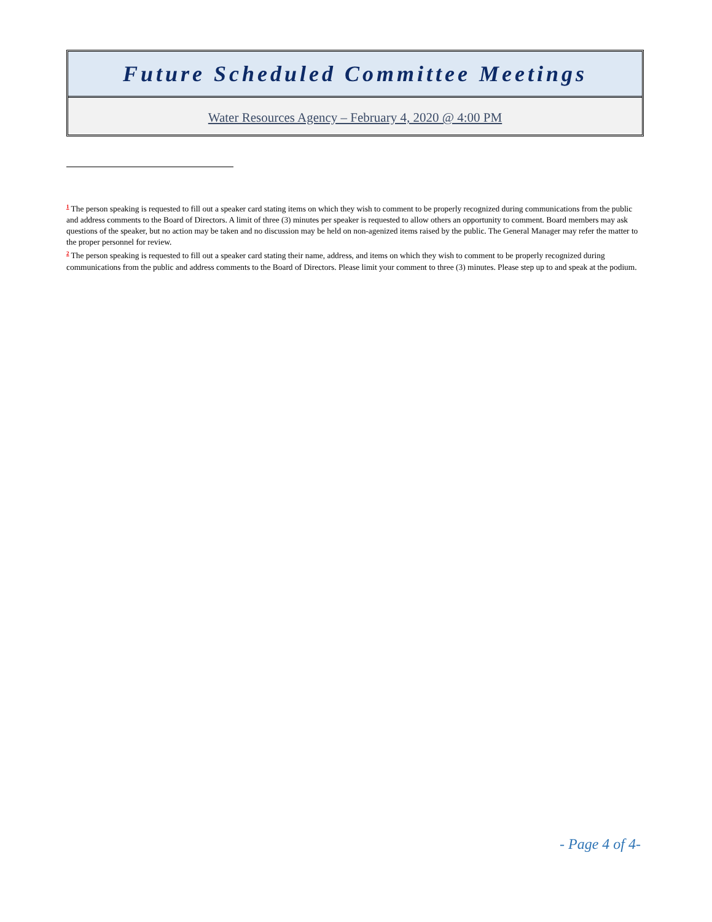Future Scheduled Committee Meetings
Water Resources Agency – February 4, 2020 @ 4:00 PM
<sup>1</sup> The person speaking is requested to fill out a speaker card stating items on which they wish to comment to be properly recognized during communications from the public and address comments to the Board of Directors. A limit of three (3) minutes per speaker is requested to allow others an opportunity to comment. Board members may ask questions of the speaker, but no action may be taken and no discussion may be held on non-agenized items raised by the public. The General Manager may refer the matter to the proper personnel for review.
<sup>2</sup> The person speaking is requested to fill out a speaker card stating their name, address, and items on which they wish to comment to be properly recognized during communications from the public and address comments to the Board of Directors. Please limit your comment to three (3) minutes. Please step up to and speak at the podium.
- Page 4 of 4-